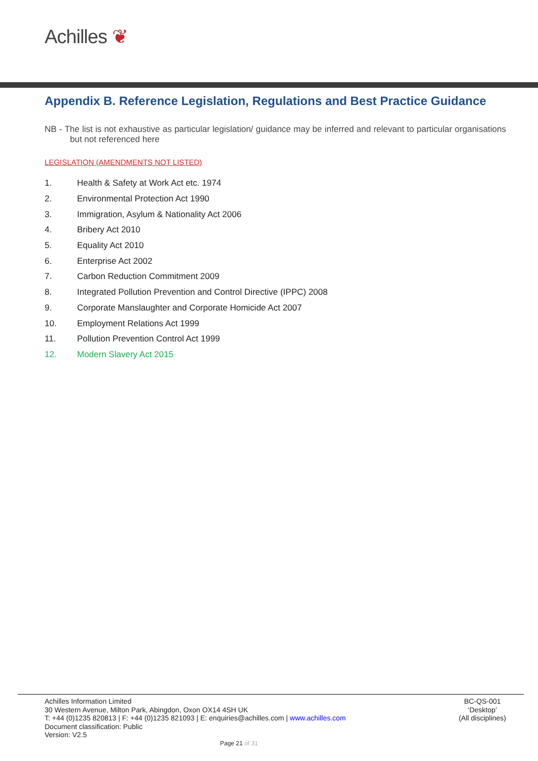Achilles ❦
Appendix B. Reference Legislation, Regulations and Best Practice Guidance
NB - The list is not exhaustive as particular legislation/ guidance may be inferred and relevant to particular organisations but not referenced here
LEGISLATION (AMENDMENTS NOT LISTED)
1. Health & Safety at Work Act etc. 1974
2. Environmental Protection Act 1990
3. Immigration, Asylum & Nationality Act 2006
4. Bribery Act 2010
5. Equality Act 2010
6. Enterprise Act 2002
7. Carbon Reduction Commitment 2009
8. Integrated Pollution Prevention and Control Directive (IPPC) 2008
9. Corporate Manslaughter and Corporate Homicide Act 2007
10. Employment Relations Act 1999
11. Pollution Prevention Control Act 1999
12. Modern Slavery Act 2015
Achilles Information Limited
30 Western Avenue, Milton Park, Abingdon, Oxon OX14 4SH UK
T: +44 (0)1235 820813 | F: +44 (0)1235 821093 | E: enquiries@achilles.com | www.achilles.com
Document classification: Public
Version: V2.5
BC-QS-001
‘Desktop’
(All disciplines)
Page 21 of 31